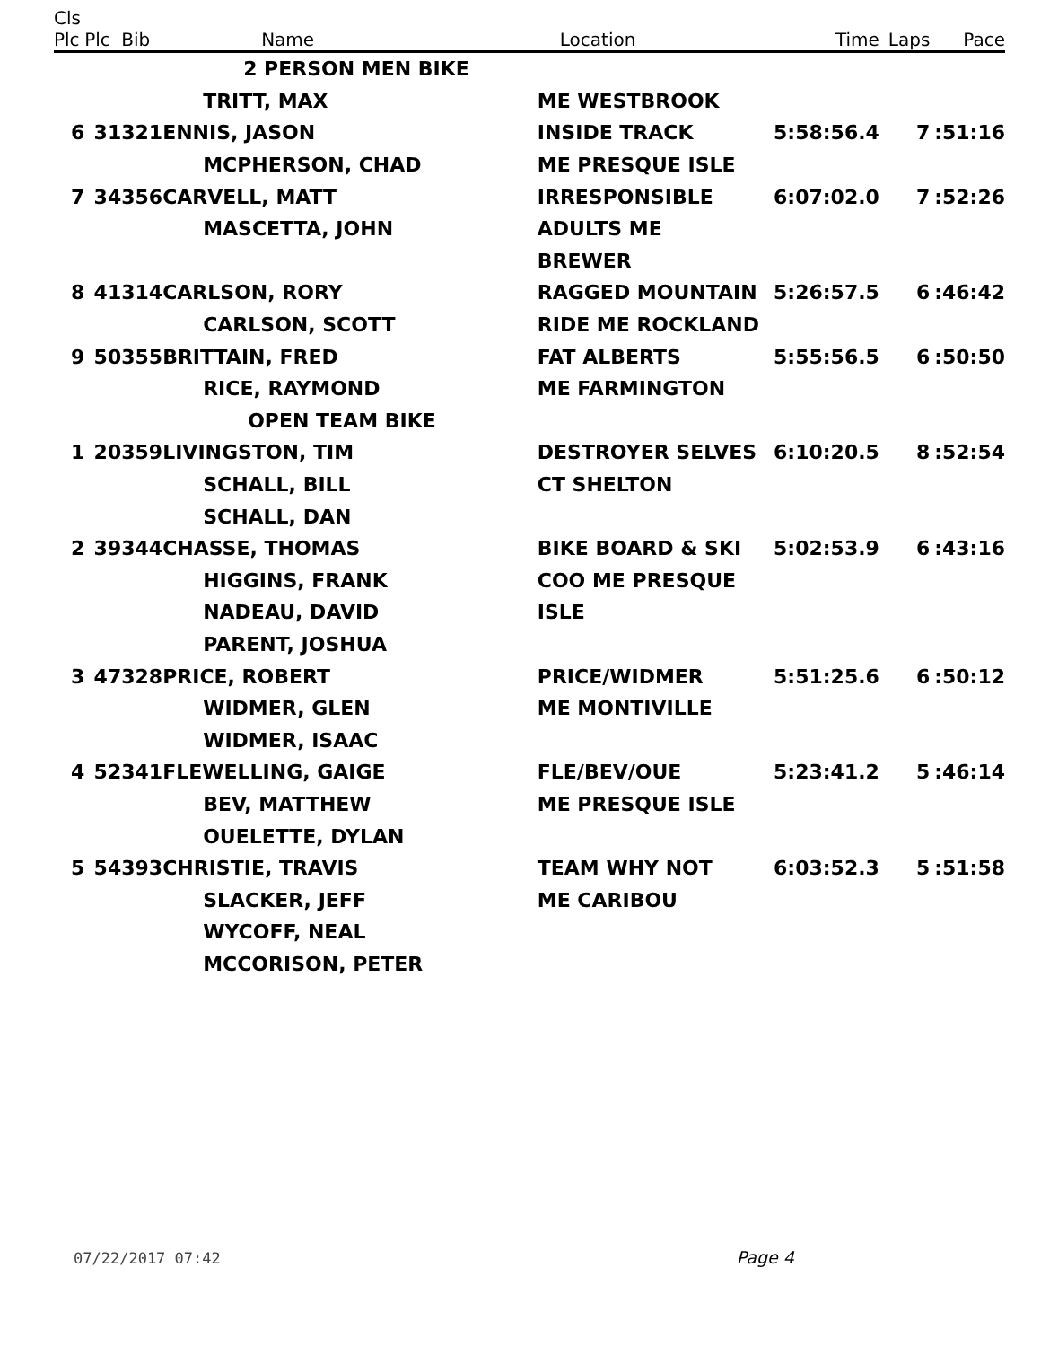| Cls Plc | Plc | Bib | Name | Location | Time | Laps | Pace |
| --- | --- | --- | --- | --- | --- | --- | --- |
| | | | 2 PERSON MEN BIKE | | | | |
| | | | TRITT, MAX | ME WESTBROOK | | | |
| 6 | 31 | 321 | ENNIS, JASON | INSIDE TRACK | 5:58:56.4 | 7 | :51:16 |
| | | | MCPHERSON, CHAD | ME PRESQUE ISLE | | | |
| 7 | 34 | 356 | CARVELL, MATT | IRRESPONSIBLE | 6:07:02.0 | 7 | :52:26 |
| | | | MASCETTA, JOHN | ADULTS ME | | | |
| | | | | BREWER | | | |
| 8 | 41 | 314 | CARLSON, RORY | RAGGED MOUNTAIN | 5:26:57.5 | 6 | :46:42 |
| | | | CARLSON, SCOTT | RIDE ME ROCKLAND | | | |
| 9 | 50 | 355 | BRITTAIN, FRED | FAT ALBERTS | 5:55:56.5 | 6 | :50:50 |
| | | | RICE, RAYMOND | ME FARMINGTON | | | |
| | | | OPEN TEAM BIKE | | | | |
| 1 | 20 | 359 | LIVINGSTON, TIM | DESTROYER SELVES | 6:10:20.5 | 8 | :52:54 |
| | | | SCHALL, BILL | CT SHELTON | | | |
| | | | SCHALL, DAN | | | | |
| 2 | 39 | 344 | CHASSE, THOMAS | BIKE BOARD & SKI | 5:02:53.9 | 6 | :43:16 |
| | | | HIGGINS, FRANK | COO ME PRESQUE | | | |
| | | | NADEAU, DAVID | ISLE | | | |
| | | | PARENT, JOSHUA | | | | |
| 3 | 47 | 328 | PRICE, ROBERT | PRICE/WIDMER | 5:51:25.6 | 6 | :50:12 |
| | | | WIDMER, GLEN | ME MONTIVILLE | | | |
| | | | WIDMER, ISAAC | | | | |
| 4 | 52 | 341 | FLEWELLING, GAIGE | FLE/BEV/OUE | 5:23:41.2 | 5 | :46:14 |
| | | | BEV, MATTHEW | ME PRESQUE ISLE | | | |
| | | | OUELETTE, DYLAN | | | | |
| 5 | 54 | 393 | CHRISTIE, TRAVIS | TEAM WHY NOT | 6:03:52.3 | 5 | :51:58 |
| | | | SLACKER, JEFF | ME CARIBOU | | | |
| | | | WYCOFF, NEAL | | | | |
| | | | MCCORISON, PETER | | | | |
07/22/2017 07:42 Page 4